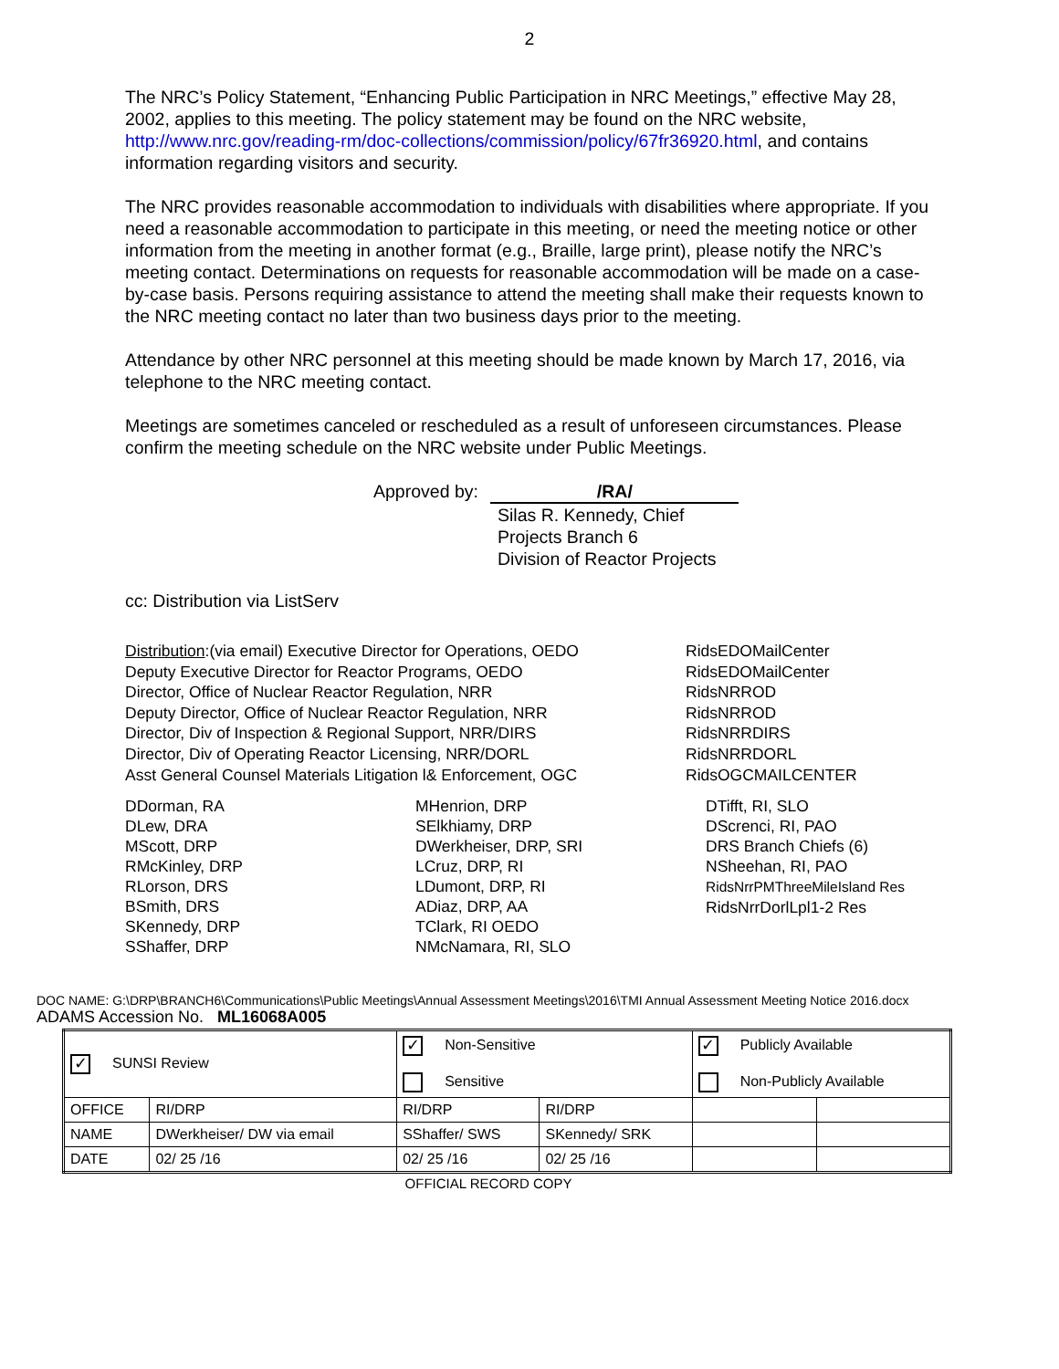2
The NRC’s Policy Statement, “Enhancing Public Participation in NRC Meetings,” effective May 28, 2002, applies to this meeting. The policy statement may be found on the NRC website, http://www.nrc.gov/reading-rm/doc-collections/commission/policy/67fr36920.html, and contains information regarding visitors and security.
The NRC provides reasonable accommodation to individuals with disabilities where appropriate. If you need a reasonable accommodation to participate in this meeting, or need the meeting notice or other information from the meeting in another format (e.g., Braille, large print), please notify the NRC’s meeting contact. Determinations on requests for reasonable accommodation will be made on a case-by-case basis. Persons requiring assistance to attend the meeting shall make their requests known to the NRC meeting contact no later than two business days prior to the meeting.
Attendance by other NRC personnel at this meeting should be made known by March 17, 2016, via telephone to the NRC meeting contact.
Meetings are sometimes canceled or rescheduled as a result of unforeseen circumstances. Please confirm the meeting schedule on the NRC website under Public Meetings.
Approved by: /RA/
Silas R. Kennedy, Chief
Projects Branch 6
Division of Reactor Projects
cc: Distribution via ListServ
Distribution:(via email) Executive Director for Operations, OEDO
Deputy Executive Director for Reactor Programs, OEDO
Director, Office of Nuclear Reactor Regulation, NRR
Deputy Director, Office of Nuclear Reactor Regulation, NRR
Director, Div of Inspection & Regional Support, NRR/DIRS
Director, Div of Operating Reactor Licensing, NRR/DORL
Asst General Counsel Materials Litigation l& Enforcement, OGC
RidsEDOMailCenter
RidsEDOMailCenter
RidsNRROD
RidsNRROD
RidsNRRDIRS
RidsNRRDORL
RidsOGCMAILCENTER
DDorman, RA
DLew, DRA
MScott, DRP
RMcKinley, DRP
RLorson, DRS
BSmith, DRS
SKennedy, DRP
SShaffer, DRP
MHenrion, DRP
SElkhiamy, DRP
DWerkheiser, DRP, SRI
LCruz, DRP, RI
LDumont, DRP, RI
ADiaz, DRP, AA
TClark, RI OEDO
NMcNamara, RI, SLO
DTifft, RI, SLO
DScrenci, RI, PAO
DRS Branch Chiefs (6)
NSheehan, RI, PAO
RidsNrrPMThreeMileIsland Res
RidsNrrDorlLpl1-2 Res
DOC NAME: G:\DRP\BRANCH6\Communications\Public Meetings\Annual Assessment Meetings\2016\TMI Annual Assessment Meeting Notice 2016.docx
ADAMS Accession No. ML16068A005
| ✓ SUNSI Review | | ✓ Non-Sensitive Sensitive | | ✓ Publicly Available Non-Publicly Available | |
| OFFICE | RI/DRP | RI/DRP | RI/DRP | | |
| NAME | DWerkheiser/ DW via email | SShaffer/ SWS | SKennedy/ SRK | | |
| DATE | 02/ 25 /16 | 02/ 25 /16 | 02/ 25 /16 | | |
OFFICIAL RECORD COPY